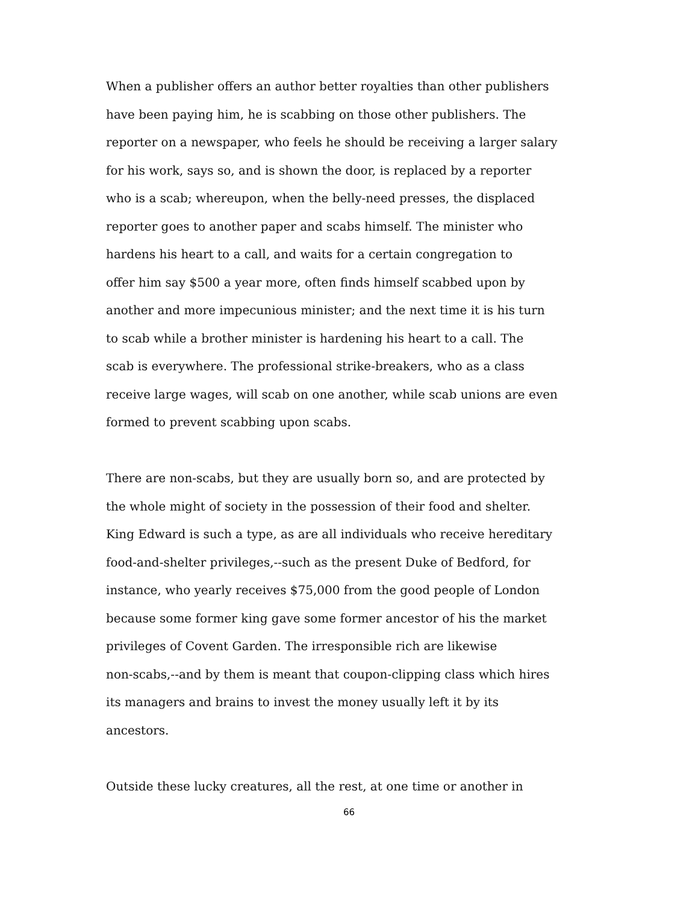When a publisher offers an author better royalties than other publishers have been paying him, he is scabbing on those other publishers. The reporter on a newspaper, who feels he should be receiving a larger salary for his work, says so, and is shown the door, is replaced by a reporter who is a scab; whereupon, when the belly-need presses, the displaced reporter goes to another paper and scabs himself. The minister who hardens his heart to a call, and waits for a certain congregation to offer him say $500 a year more, often finds himself scabbed upon by another and more impecunious minister; and the next time it is his turn to scab while a brother minister is hardening his heart to a call. The scab is everywhere. The professional strike-breakers, who as a class receive large wages, will scab on one another, while scab unions are even formed to prevent scabbing upon scabs.
There are non-scabs, but they are usually born so, and are protected by the whole might of society in the possession of their food and shelter. King Edward is such a type, as are all individuals who receive hereditary food-and-shelter privileges,--such as the present Duke of Bedford, for instance, who yearly receives $75,000 from the good people of London because some former king gave some former ancestor of his the market privileges of Covent Garden. The irresponsible rich are likewise non-scabs,--and by them is meant that coupon-clipping class which hires its managers and brains to invest the money usually left it by its ancestors.
Outside these lucky creatures, all the rest, at one time or another in
66